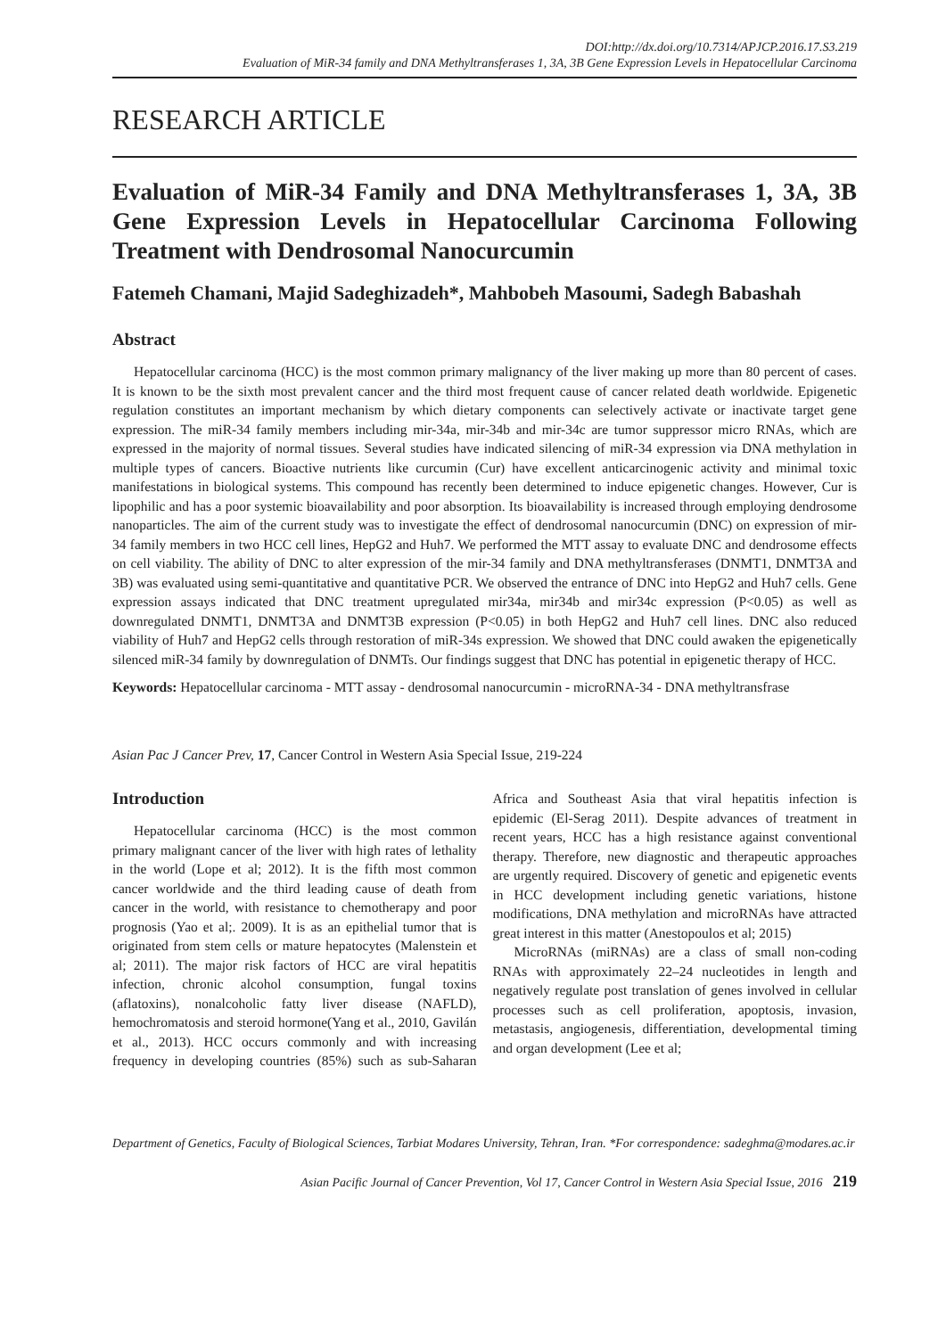DOI:http://dx.doi.org/10.7314/APJCP.2016.17.S3.219
Evaluation of MiR-34 family and DNA Methyltransferases 1, 3A, 3B Gene Expression Levels in Hepatocellular Carcinoma
RESEARCH ARTICLE
Evaluation of MiR-34 Family and DNA Methyltransferases 1, 3A, 3B Gene Expression Levels in Hepatocellular Carcinoma Following Treatment with Dendrosomal Nanocurcumin
Fatemeh Chamani, Majid Sadeghizadeh*, Mahbobeh Masoumi, Sadegh Babashah
Abstract
Hepatocellular carcinoma (HCC) is the most common primary malignancy of the liver making up more than 80 percent of cases. It is known to be the sixth most prevalent cancer and the third most frequent cause of cancer related death worldwide. Epigenetic regulation constitutes an important mechanism by which dietary components can selectively activate or inactivate target gene expression. The miR-34 family members including mir-34a, mir-34b and mir-34c are tumor suppressor micro RNAs, which are expressed in the majority of normal tissues. Several studies have indicated silencing of miR-34 expression via DNA methylation in multiple types of cancers. Bioactive nutrients like curcumin (Cur) have excellent anticarcinogenic activity and minimal toxic manifestations in biological systems. This compound has recently been determined to induce epigenetic changes. However, Cur is lipophilic and has a poor systemic bioavailability and poor absorption. Its bioavailability is increased through employing dendrosome nanoparticles. The aim of the current study was to investigate the effect of dendrosomal nanocurcumin (DNC) on expression of mir-34 family members in two HCC cell lines, HepG2 and Huh7. We performed the MTT assay to evaluate DNC and dendrosome effects on cell viability. The ability of DNC to alter expression of the mir-34 family and DNA methyltransferases (DNMT1, DNMT3A and 3B) was evaluated using semi-quantitative and quantitative PCR. We observed the entrance of DNC into HepG2 and Huh7 cells. Gene expression assays indicated that DNC treatment upregulated mir34a, mir34b and mir34c expression (P<0.05) as well as downregulated DNMT1, DNMT3A and DNMT3B expression (P<0.05) in both HepG2 and Huh7 cell lines. DNC also reduced viability of Huh7 and HepG2 cells through restoration of miR-34s expression. We showed that DNC could awaken the epigenetically silenced miR-34 family by downregulation of DNMTs. Our findings suggest that DNC has potential in epigenetic therapy of HCC.
Keywords: Hepatocellular carcinoma - MTT assay - dendrosomal nanocurcumin - microRNA-34 - DNA methyltransfrase
Asian Pac J Cancer Prev, 17, Cancer Control in Western Asia Special Issue, 219-224
Introduction
Hepatocellular carcinoma (HCC) is the most common primary malignant cancer of the liver with high rates of lethality in the world (Lope et al; 2012). It is the fifth most common cancer worldwide and the third leading cause of death from cancer in the world, with resistance to chemotherapy and poor prognosis (Yao et al;. 2009). It is as an epithelial tumor that is originated from stem cells or mature hepatocytes (Malenstein et al; 2011). The major risk factors of HCC are viral hepatitis infection, chronic alcohol consumption, fungal toxins (aflatoxins), nonalcoholic fatty liver disease (NAFLD), hemochromatosis and steroid hormone(Yang et al., 2010, Gavilán et al., 2013). HCC occurs commonly and with increasing frequency in developing countries (85%) such as sub-Saharan Africa and Southeast Asia that viral hepatitis infection is epidemic (El-Serag 2011). Despite advances of treatment in recent years, HCC has a high resistance against conventional therapy. Therefore, new diagnostic and therapeutic approaches are urgently required. Discovery of genetic and epigenetic events in HCC development including genetic variations, histone modifications, DNA methylation and microRNAs have attracted great interest in this matter (Anestopoulos et al; 2015)
MicroRNAs (miRNAs) are a class of small non-coding RNAs with approximately 22–24 nucleotides in length and negatively regulate post translation of genes involved in cellular processes such as cell proliferation, apoptosis, invasion, metastasis, angiogenesis, differentiation, developmental timing and organ development (Lee et al;
Department of Genetics, Faculty of Biological Sciences, Tarbiat Modares University, Tehran, Iran. *For correspondence: sadeghma@modares.ac.ir
Asian Pacific Journal of Cancer Prevention, Vol 17, Cancer Control in Western Asia Special Issue, 2016 219